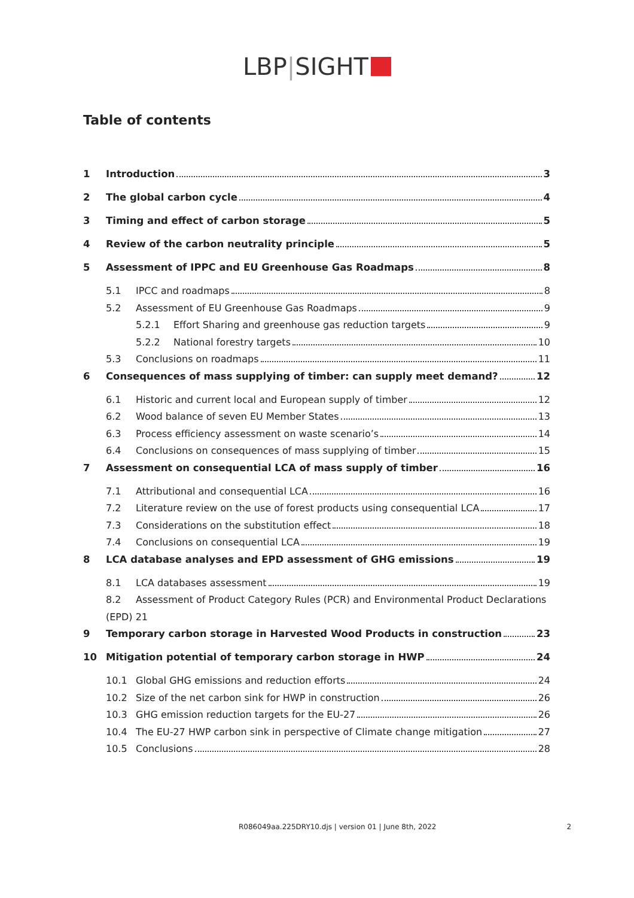LBP|SIGHT
Table of contents
1 Introduction 3
2 The global carbon cycle 4
3 Timing and effect of carbon storage 5
4 Review of the carbon neutrality principle 5
5 Assessment of IPPC and EU Greenhouse Gas Roadmaps 8
5.1 IPCC and roadmaps 8
5.2 Assessment of EU Greenhouse Gas Roadmaps 9
5.2.1 Effort Sharing and greenhouse gas reduction targets 9
5.2.2 National forestry targets 10
5.3 Conclusions on roadmaps 11
6 Consequences of mass supplying of timber: can supply meet demand? 12
6.1 Historic and current local and European supply of timber 12
6.2 Wood balance of seven EU Member States 13
6.3 Process efficiency assessment on waste scenario’s 14
6.4 Conclusions on consequences of mass supplying of timber 15
7 Assessment on consequential LCA of mass supply of timber 16
7.1 Attributional and consequential LCA 16
7.2 Literature review on the use of forest products using consequential LCA 17
7.3 Considerations on the substitution effect 18
7.4 Conclusions on consequential LCA 19
8 LCA database analyses and EPD assessment of GHG emissions 19
8.1 LCA databases assessment 19
8.2 Assessment of Product Category Rules (PCR) and Environmental Product Declarations
(EPD) 21
9 Temporary carbon storage in Harvested Wood Products in construction 23
10 Mitigation potential of temporary carbon storage in HWP 24
10.1 Global GHG emissions and reduction efforts 24
10.2 Size of the net carbon sink for HWP in construction 26
10.3 GHG emission reduction targets for the EU-27 26
10.4 The EU-27 HWP carbon sink in perspective of Climate change mitigation 27
10.5 Conclusions 28
R086049aa.225DRY10.djs | version 01 | June 8th, 2022 2